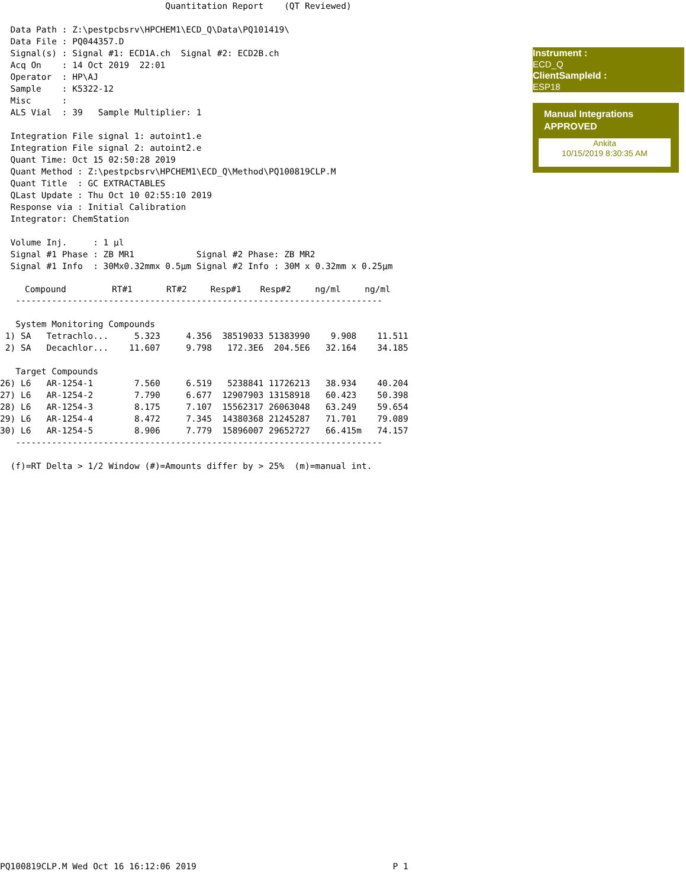Quantitation Report    (QT Reviewed)

  Data Path : Z:\pestpcbsrv\HPCHEM1\ECD_Q\Data\PQ101419\
  Data File : PQ044357.D
  Signal(s) : Signal #1: ECD1A.ch  Signal #2: ECD2B.ch
  Acq On    : 14 Oct 2019  22:01
  Operator  : HP\AJ
  Sample    : K5322-12
  Misc      :
  ALS Vial  : 39   Sample Multiplier: 1

  Integration File signal 1: autoint1.e
  Integration File signal 2: autoint2.e
  Quant Time: Oct 15 02:50:28 2019
  Quant Method : Z:\pestpcbsrv\HPCHEM1\ECD_Q\Method\PQ100819CLP.M
  Quant Title  : GC EXTRACTABLES
  QLast Update : Thu Oct 10 02:55:10 2019
  Response via : Initial Calibration
  Integrator: ChemStation

  Volume Inj.     : 1 µl
  Signal #1 Phase : ZB MR1            Signal #2 Phase: ZB MR2
  Signal #1 Info  : 30Mx0.32mmx 0.5µm Signal #2 Info : 30M x 0.32mm x 0.25µm
| | Compound | RT#1 | RT#2 | Resp#1 | Resp#2 | ng/ml | ng/ml |
| --- | --- | --- | --- | --- | --- | --- | --- |
   -----------------------------------------------------------------------

   System Monitoring Compounds
 1) SA   Tetrachlo...     5.323     4.356  38519033 51383990    9.908    11.511
 2) SA   Decachlor...    11.607     9.798   172.3E6  204.5E6   32.164    34.185

   Target Compounds
26) L6   AR-1254-1        7.560     6.519   5238841 11726213   38.934    40.204
27) L6   AR-1254-2        7.790     6.677  12907903 13158918   60.423    50.398
28) L6   AR-1254-3        8.175     7.107  15562317 26063048   63.249    59.654
29) L6   AR-1254-4        8.472     7.345  14380368 21245287   71.701    79.089
30) L6   AR-1254-5        8.906     7.779  15896007 29652727   66.415m   74.157
   -----------------------------------------------------------------------

  (f)=RT Delta > 1/2 Window (#)=Amounts differ by > 25%  (m)=manual int.
Instrument :
ECD_Q
ClientSampleId :
ESP18
Manual Integrations
APPROVED
Ankita
10/15/2019 8:30:35 AM
PQ100819CLP.M Wed Oct 16 16:12:06 2019                                      P 1